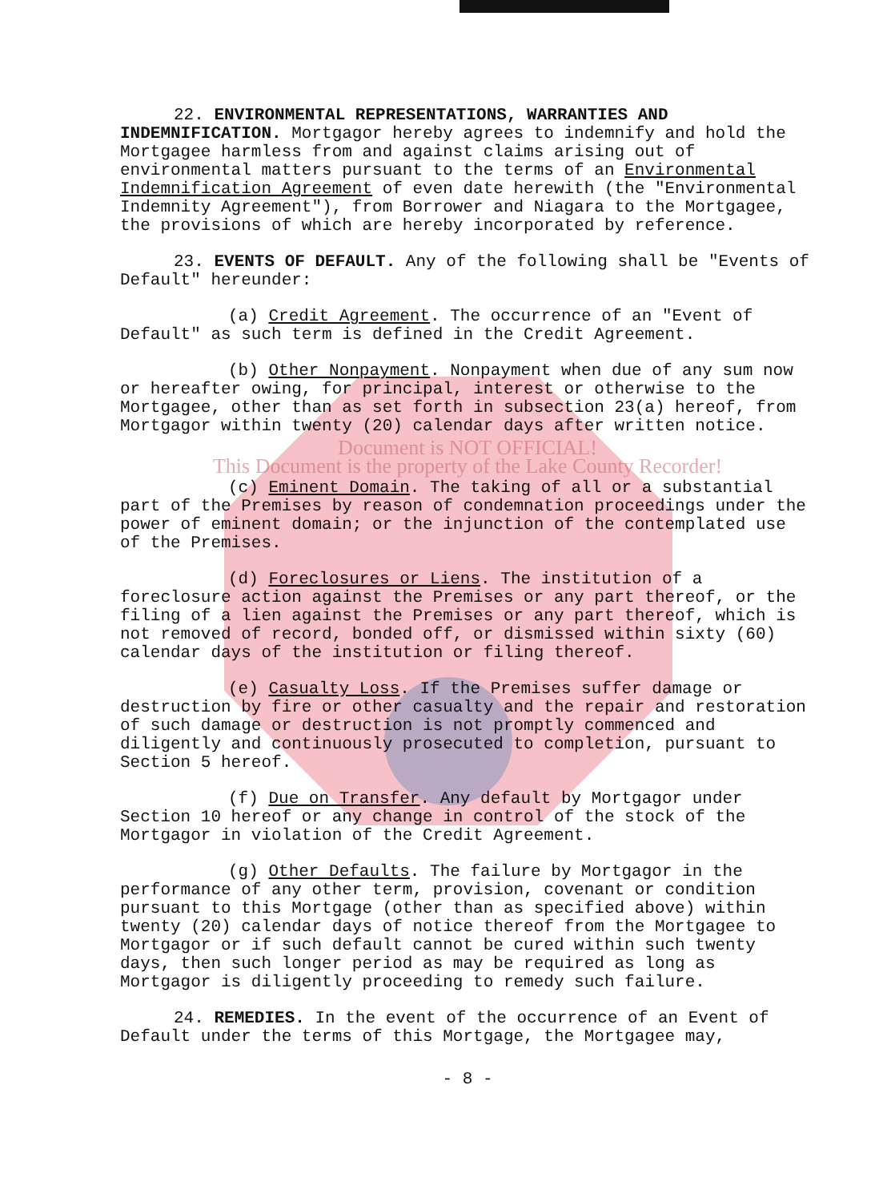22. ENVIRONMENTAL REPRESENTATIONS, WARRANTIES AND INDEMNIFICATION. Mortgagor hereby agrees to indemnify and hold the Mortgagee harmless from and against claims arising out of environmental matters pursuant to the terms of an Environmental Indemnification Agreement of even date herewith (the "Environmental Indemnity Agreement"), from Borrower and Niagara to the Mortgagee, the provisions of which are hereby incorporated by reference.
23. EVENTS OF DEFAULT. Any of the following shall be "Events of Default" hereunder:
(a) Credit Agreement. The occurrence of an "Event of Default" as such term is defined in the Credit Agreement.
(b) Other Nonpayment. Nonpayment when due of any sum now or hereafter owing, for principal, interest or otherwise to the Mortgagee, other than as set forth in subsection 23(a) hereof, from Mortgagor within twenty (20) calendar days after written notice.
Document is NOT OFFICIAL!
This Document is the property of the Lake County Recorder!
(c) Eminent Domain. The taking of all or a substantial part of the Premises by reason of condemnation proceedings under the power of eminent domain; or the injunction of the contemplated use of the Premises.
(d) Foreclosures or Liens. The institution of a foreclosure action against the Premises or any part thereof, or the filing of a lien against the Premises or any part thereof, which is not removed of record, bonded off, or dismissed within sixty (60) calendar days of the institution or filing thereof.
(e) Casualty Loss. If the Premises suffer damage or destruction by fire or other casualty and the repair and restoration of such damage or destruction is not promptly commenced and diligently and continuously prosecuted to completion, pursuant to Section 5 hereof.
(f) Due on Transfer. Any default by Mortgagor under Section 10 hereof or any change in control of the stock of the Mortgagor in violation of the Credit Agreement.
(g) Other Defaults. The failure by Mortgagor in the performance of any other term, provision, covenant or condition pursuant to this Mortgage (other than as specified above) within twenty (20) calendar days of notice thereof from the Mortgagee to Mortgagor or if such default cannot be cured within such twenty days, then such longer period as may be required as long as Mortgagor is diligently proceeding to remedy such failure.
24. REMEDIES. In the event of the occurrence of an Event of Default under the terms of this Mortgage, the Mortgagee may,
- 8 -